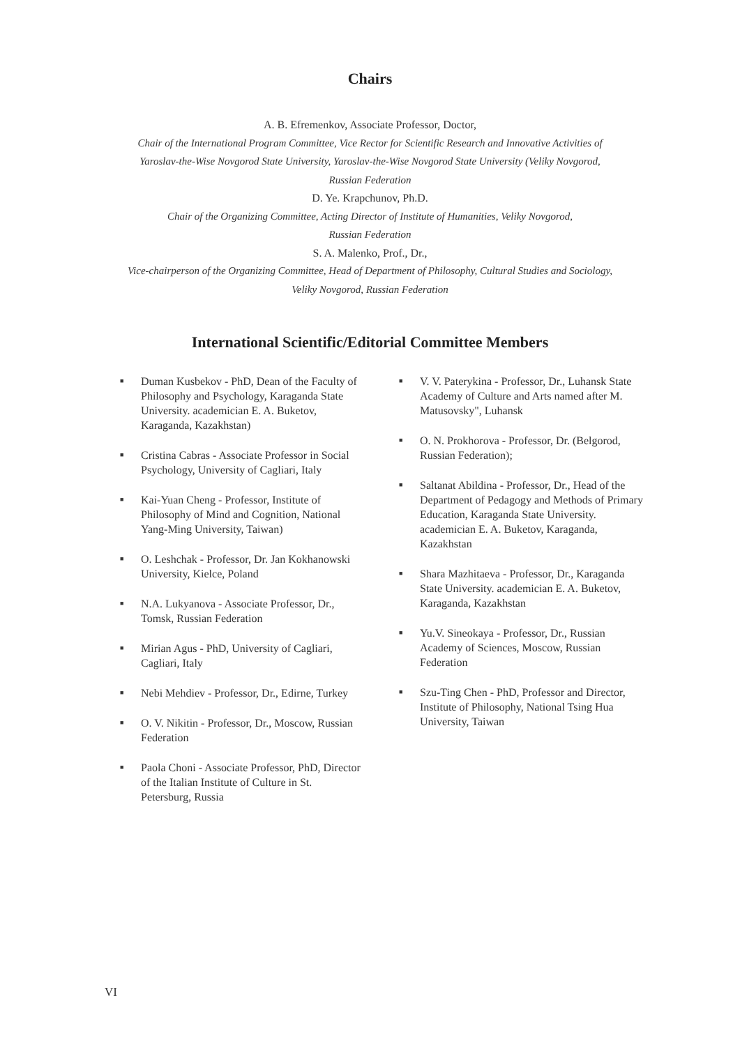Chairs
A. B. Efremenkov, Associate Professor, Doctor,
Chair of the International Program Committee, Vice Rector for Scientific Research and Innovative Activities of
Yaroslav-the-Wise Novgorod State University, Yaroslav-the-Wise Novgorod State University (Veliky Novgorod,
Russian Federation
D. Ye. Krapchunov, Ph.D.
Chair of the Organizing Committee, Acting Director of Institute of Humanities, Veliky Novgorod,
Russian Federation
S. A. Malenko, Prof., Dr.,
Vice-chairperson of the Organizing Committee, Head of Department of Philosophy, Cultural Studies and Sociology,
Veliky Novgorod, Russian Federation
International Scientific/Editorial Committee Members
■ Duman Kusbekov - PhD, Dean of the Faculty of Philosophy and Psychology, Karaganda State University. academician E. A. Buketov, Karaganda, Kazakhstan)
■ Cristina Cabras - Associate Professor in Social Psychology, University of Cagliari, Italy
■ Kai-Yuan Cheng - Professor, Institute of Philosophy of Mind and Cognition, National Yang-Ming University, Taiwan)
■ O. Leshchak - Professor, Dr. Jan Kokhanowski University, Kielce, Poland
■ N.A. Lukyanova - Associate Professor, Dr., Tomsk, Russian Federation
■ Mirian Agus - PhD, University of Cagliari, Cagliari, Italy
■ Nebi Mehdiev - Professor, Dr., Edirne, Turkey
■ O. V. Nikitin - Professor, Dr., Moscow, Russian Federation
■ Paola Choni - Associate Professor, PhD, Director of the Italian Institute of Culture in St. Petersburg, Russia
■ V. V. Paterykina - Professor, Dr., Luhansk State Academy of Culture and Arts named after M. Matusovsky", Luhansk
■ O. N. Prokhorova - Professor, Dr. (Belgorod, Russian Federation);
■ Saltanat Abildina - Professor, Dr., Head of the Department of Pedagogy and Methods of Primary Education, Karaganda State University. academician E. A. Buketov, Karaganda, Kazakhstan
■ Shara Mazhitaeva - Professor, Dr., Karaganda State University. academician E. A. Buketov, Karaganda, Kazakhstan
■ Yu.V. Sineokaya - Professor, Dr., Russian Academy of Sciences, Moscow, Russian Federation
■ Szu-Ting Chen - PhD, Professor and Director, Institute of Philosophy, National Tsing Hua University, Taiwan
VI